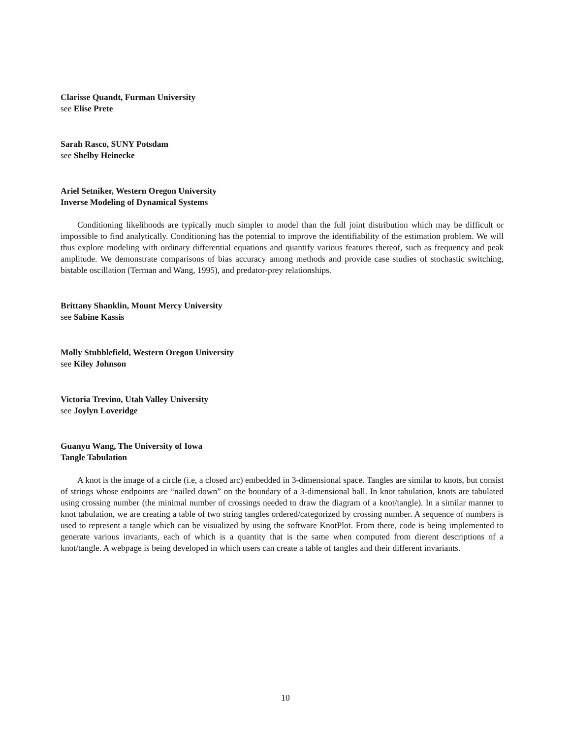Clarisse Quandt, Furman University
see Elise Prete
Sarah Rasco, SUNY Potsdam
see Shelby Heinecke
Ariel Setniker, Western Oregon University
Inverse Modeling of Dynamical Systems
Conditioning likelihoods are typically much simpler to model than the full joint distribution which may be difficult or impossible to find analytically. Conditioning has the potential to improve the identifiability of the estimation problem. We will thus explore modeling with ordinary differential equations and quantify various features thereof, such as frequency and peak amplitude. We demonstrate comparisons of bias accuracy among methods and provide case studies of stochastic switching, bistable oscillation (Terman and Wang, 1995), and predator-prey relationships.
Brittany Shanklin, Mount Mercy University
see Sabine Kassis
Molly Stubblefield, Western Oregon University
see Kiley Johnson
Victoria Trevino, Utah Valley University
see Joylyn Loveridge
Guanyu Wang, The University of Iowa
Tangle Tabulation
A knot is the image of a circle (i.e, a closed arc) embedded in 3-dimensional space. Tangles are similar to knots, but consist of strings whose endpoints are “nailed down” on the boundary of a 3-dimensional ball. In knot tabulation, knots are tabulated using crossing number (the minimal number of crossings needed to draw the diagram of a knot/tangle). In a similar manner to knot tabulation, we are creating a table of two string tangles ordered/categorized by crossing number. A sequence of numbers is used to represent a tangle which can be visualized by using the software KnotPlot. From there, code is being implemented to generate various invariants, each of which is a quantity that is the same when computed from dierent descriptions of a knot/tangle. A webpage is being developed in which users can create a table of tangles and their different invariants.
10